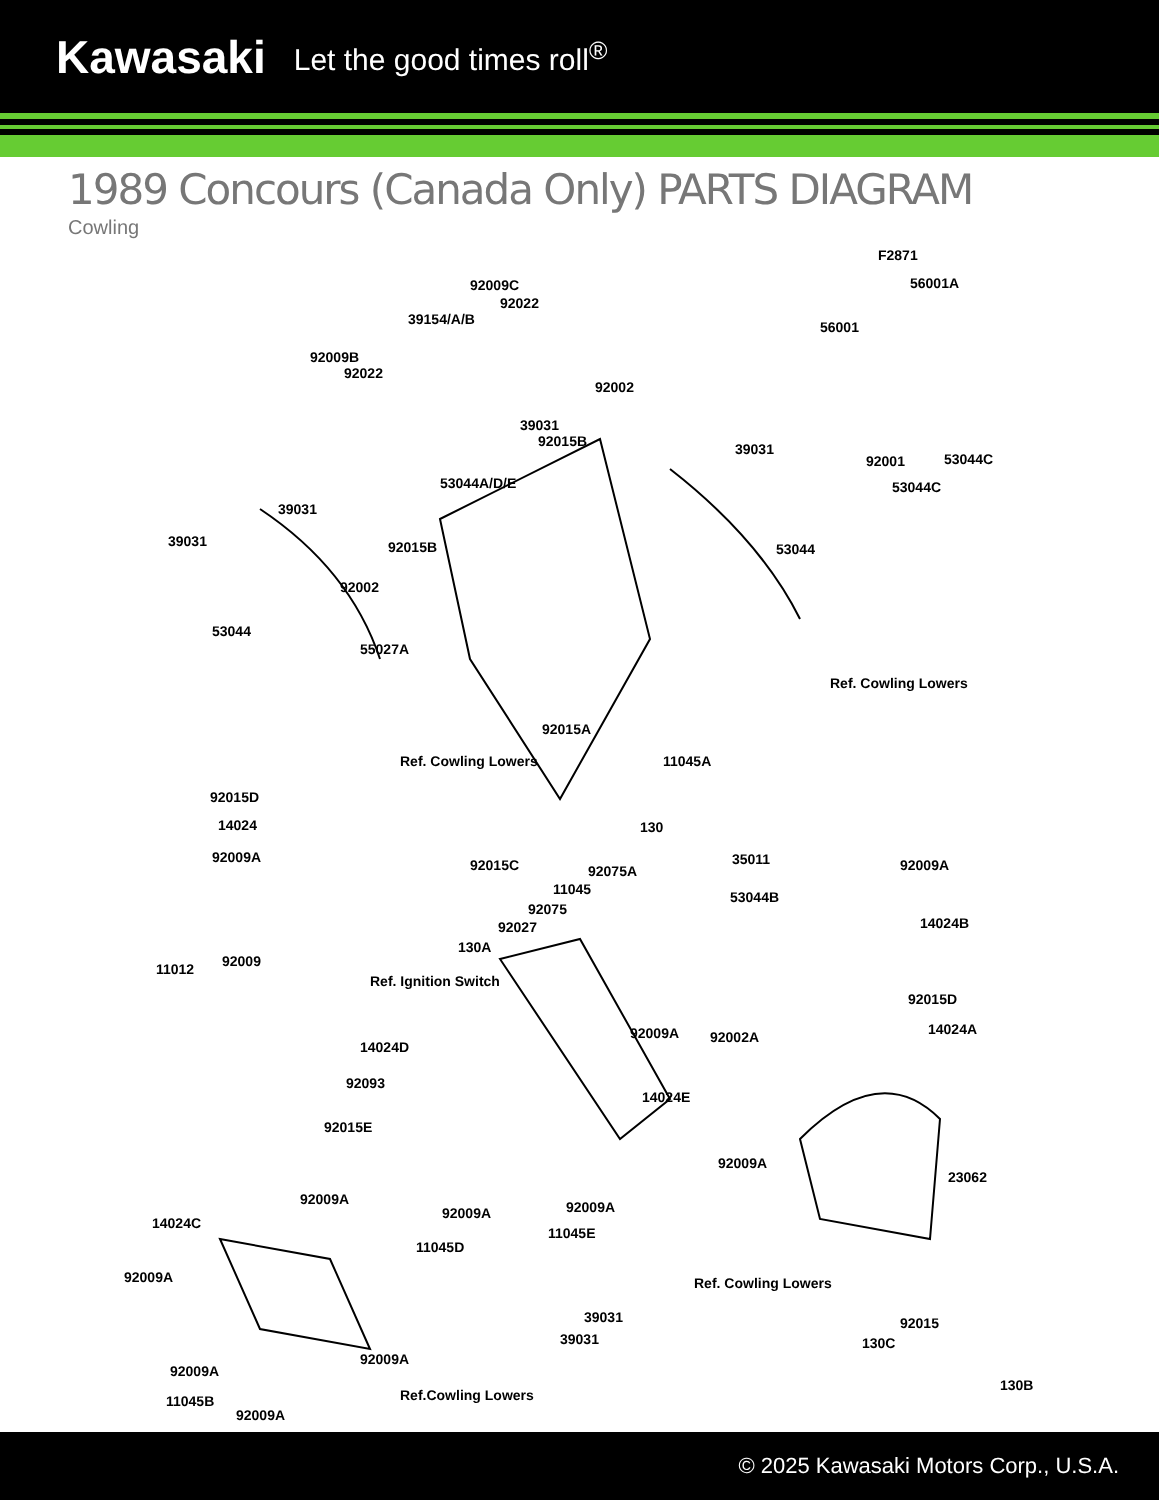Kawasaki Let the good times roll<sup>®</sup>
1989 Concours (Canada Only) PARTS DIAGRAM
Cowling
F2871
92009C
92022
39154/A/B
56001A
56001
92009B
92022
92002
39031
92015B 39031
92001 53044C
53044A/D/E 53044C
39031
39031 92015B 53044
92002
53044
55027A
Ref. Cowling Lowers
92015A
11045A Ref. Cowling Lowers
92015D
14024
92009A
130
35011 92015C 92075A
11045
92009A
53044B
14024B
92075
92027
130A
11012 92009
Ref. Ignition Switch
92015D
92009A 92002A 14024A
14024D
92093
14024E
92015E
23062
92009A
92009A
14024C
92009A 92009A
11045E
11045D
92009A Ref. Cowling Lowers
39031 92015
130C 39031
92009A
92009A
130B
11045B
92009A
Ref.Cowling Lowers
© 2025 Kawasaki Motors Corp., U.S.A.